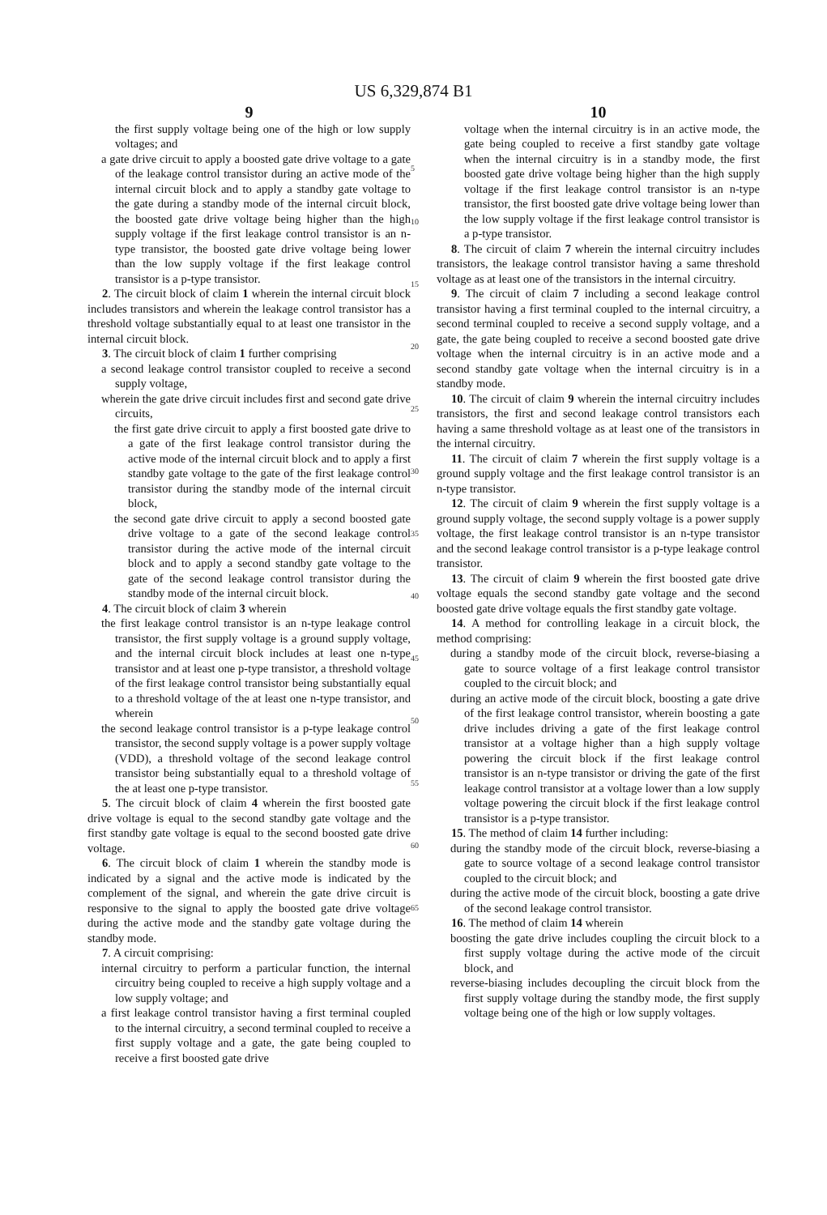US 6,329,874 B1
9
the first supply voltage being one of the high or low supply voltages; and
a gate drive circuit to apply a boosted gate drive voltage to a gate of the leakage control transistor during an active mode of the internal circuit block and to apply a standby gate voltage to the gate during a standby mode of the internal circuit block, the boosted gate drive voltage being higher than the high supply voltage if the first leakage control transistor is an n-type transistor, the boosted gate drive voltage being lower than the low supply voltage if the first leakage control transistor is a p-type transistor.
2. The circuit block of claim 1 wherein the internal circuit block includes transistors and wherein the leakage control transistor has a threshold voltage substantially equal to at least one transistor in the internal circuit block.
3. The circuit block of claim 1 further comprising
a second leakage control transistor coupled to receive a second supply voltage,
wherein the gate drive circuit includes first and second gate drive circuits,
the first gate drive circuit to apply a first boosted gate drive to a gate of the first leakage control transistor during the active mode of the internal circuit block and to apply a first standby gate voltage to the gate of the first leakage control transistor during the standby mode of the internal circuit block,
the second gate drive circuit to apply a second boosted gate drive voltage to a gate of the second leakage control transistor during the active mode of the internal circuit block and to apply a second standby gate voltage to the gate of the second leakage control transistor during the standby mode of the internal circuit block.
4. The circuit block of claim 3 wherein
the first leakage control transistor is an n-type leakage control transistor, the first supply voltage is a ground supply voltage, and the internal circuit block includes at least one n-type transistor and at least one p-type transistor, a threshold voltage of the first leakage control transistor being substantially equal to a threshold voltage of the at least one n-type transistor, and wherein
the second leakage control transistor is a p-type leakage control transistor, the second supply voltage is a power supply voltage (VDD), a threshold voltage of the second leakage control transistor being substantially equal to a threshold voltage of the at least one p-type transistor.
5. The circuit block of claim 4 wherein the first boosted gate drive voltage is equal to the second standby gate voltage and the first standby gate voltage is equal to the second boosted gate drive voltage.
6. The circuit block of claim 1 wherein the standby mode is indicated by a signal and the active mode is indicated by the complement of the signal, and wherein the gate drive circuit is responsive to the signal to apply the boosted gate drive voltage during the active mode and the standby gate voltage during the standby mode.
7. A circuit comprising:
internal circuitry to perform a particular function, the internal circuitry being coupled to receive a high supply voltage and a low supply voltage; and
a first leakage control transistor having a first terminal coupled to the internal circuitry, a second terminal coupled to receive a first supply voltage and a gate, the gate being coupled to receive a first boosted gate drive
5
10
15
20
25
30
35
40
45
50
55
60
65
10
voltage when the internal circuitry is in an active mode, the gate being coupled to receive a first standby gate voltage when the internal circuitry is in a standby mode, the first boosted gate drive voltage being higher than the high supply voltage if the first leakage control transistor is an n-type transistor, the first boosted gate drive voltage being lower than the low supply voltage if the first leakage control transistor is a p-type transistor.
8. The circuit of claim 7 wherein the internal circuitry includes transistors, the leakage control transistor having a same threshold voltage as at least one of the transistors in the internal circuitry.
9. The circuit of claim 7 including a second leakage control transistor having a first terminal coupled to the internal circuitry, a second terminal coupled to receive a second supply voltage, and a gate, the gate being coupled to receive a second boosted gate drive voltage when the internal circuitry is in an active mode and a second standby gate voltage when the internal circuitry is in a standby mode.
10. The circuit of claim 9 wherein the internal circuitry includes transistors, the first and second leakage control transistors each having a same threshold voltage as at least one of the transistors in the internal circuitry.
11. The circuit of claim 7 wherein the first supply voltage is a ground supply voltage and the first leakage control transistor is an n-type transistor.
12. The circuit of claim 9 wherein the first supply voltage is a ground supply voltage, the second supply voltage is a power supply voltage, the first leakage control transistor is an n-type transistor and the second leakage control transistor is a p-type leakage control transistor.
13. The circuit of claim 9 wherein the first boosted gate drive voltage equals the second standby gate voltage and the second boosted gate drive voltage equals the first standby gate voltage.
14. A method for controlling leakage in a circuit block, the method comprising:
during a standby mode of the circuit block, reverse-biasing a gate to source voltage of a first leakage control transistor coupled to the circuit block; and
during an active mode of the circuit block, boosting a gate drive of the first leakage control transistor, wherein boosting a gate drive includes driving a gate of the first leakage control transistor at a voltage higher than a high supply voltage powering the circuit block if the first leakage control transistor is an n-type transistor or driving the gate of the first leakage control transistor at a voltage lower than a low supply voltage powering the circuit block if the first leakage control transistor is a p-type transistor.
15. The method of claim 14 further including:
during the standby mode of the circuit block, reverse-biasing a gate to source voltage of a second leakage control transistor coupled to the circuit block; and
during the active mode of the circuit block, boosting a gate drive of the second leakage control transistor.
16. The method of claim 14 wherein
boosting the gate drive includes coupling the circuit block to a first supply voltage during the active mode of the circuit block, and
reverse-biasing includes decoupling the circuit block from the first supply voltage during the standby mode, the first supply voltage being one of the high or low supply voltages.